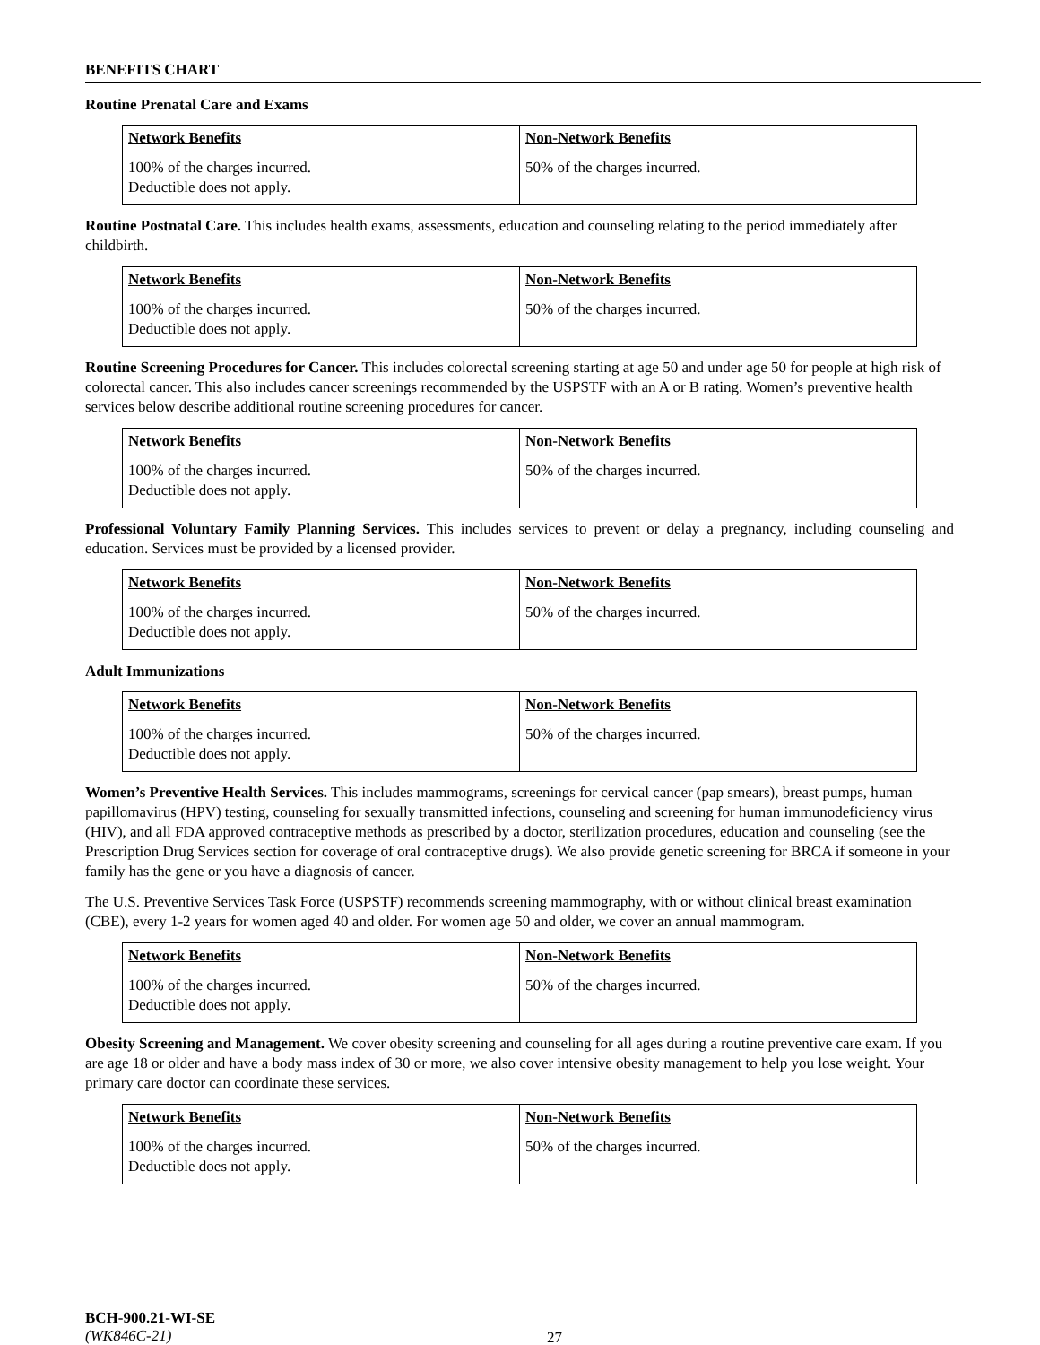BENEFITS CHART
Routine Prenatal Care and Exams
| Network Benefits | Non-Network Benefits |
| --- | --- |
| 100% of the charges incurred. Deductible does not apply. | 50% of the charges incurred. |
Routine Postnatal Care. This includes health exams, assessments, education and counseling relating to the period immediately after childbirth.
| Network Benefits | Non-Network Benefits |
| --- | --- |
| 100% of the charges incurred. Deductible does not apply. | 50% of the charges incurred. |
Routine Screening Procedures for Cancer. This includes colorectal screening starting at age 50 and under age 50 for people at high risk of colorectal cancer. This also includes cancer screenings recommended by the USPSTF with an A or B rating. Women’s preventive health services below describe additional routine screening procedures for cancer.
| Network Benefits | Non-Network Benefits |
| --- | --- |
| 100% of the charges incurred. Deductible does not apply. | 50% of the charges incurred. |
Professional Voluntary Family Planning Services. This includes services to prevent or delay a pregnancy, including counseling and education. Services must be provided by a licensed provider.
| Network Benefits | Non-Network Benefits |
| --- | --- |
| 100% of the charges incurred. Deductible does not apply. | 50% of the charges incurred. |
Adult Immunizations
| Network Benefits | Non-Network Benefits |
| --- | --- |
| 100% of the charges incurred. Deductible does not apply. | 50% of the charges incurred. |
Women’s Preventive Health Services. This includes mammograms, screenings for cervical cancer (pap smears), breast pumps, human papillomavirus (HPV) testing, counseling for sexually transmitted infections, counseling and screening for human immunodeficiency virus (HIV), and all FDA approved contraceptive methods as prescribed by a doctor, sterilization procedures, education and counseling (see the Prescription Drug Services section for coverage of oral contraceptive drugs). We also provide genetic screening for BRCA if someone in your family has the gene or you have a diagnosis of cancer.
The U.S. Preventive Services Task Force (USPSTF) recommends screening mammography, with or without clinical breast examination (CBE), every 1-2 years for women aged 40 and older. For women age 50 and older, we cover an annual mammogram.
| Network Benefits | Non-Network Benefits |
| --- | --- |
| 100% of the charges incurred. Deductible does not apply. | 50% of the charges incurred. |
Obesity Screening and Management. We cover obesity screening and counseling for all ages during a routine preventive care exam. If you are age 18 or older and have a body mass index of 30 or more, we also cover intensive obesity management to help you lose weight. Your primary care doctor can coordinate these services.
| Network Benefits | Non-Network Benefits |
| --- | --- |
| 100% of the charges incurred. Deductible does not apply. | 50% of the charges incurred. |
BCH-900.21-WI-SE
(WK846C-21)
27